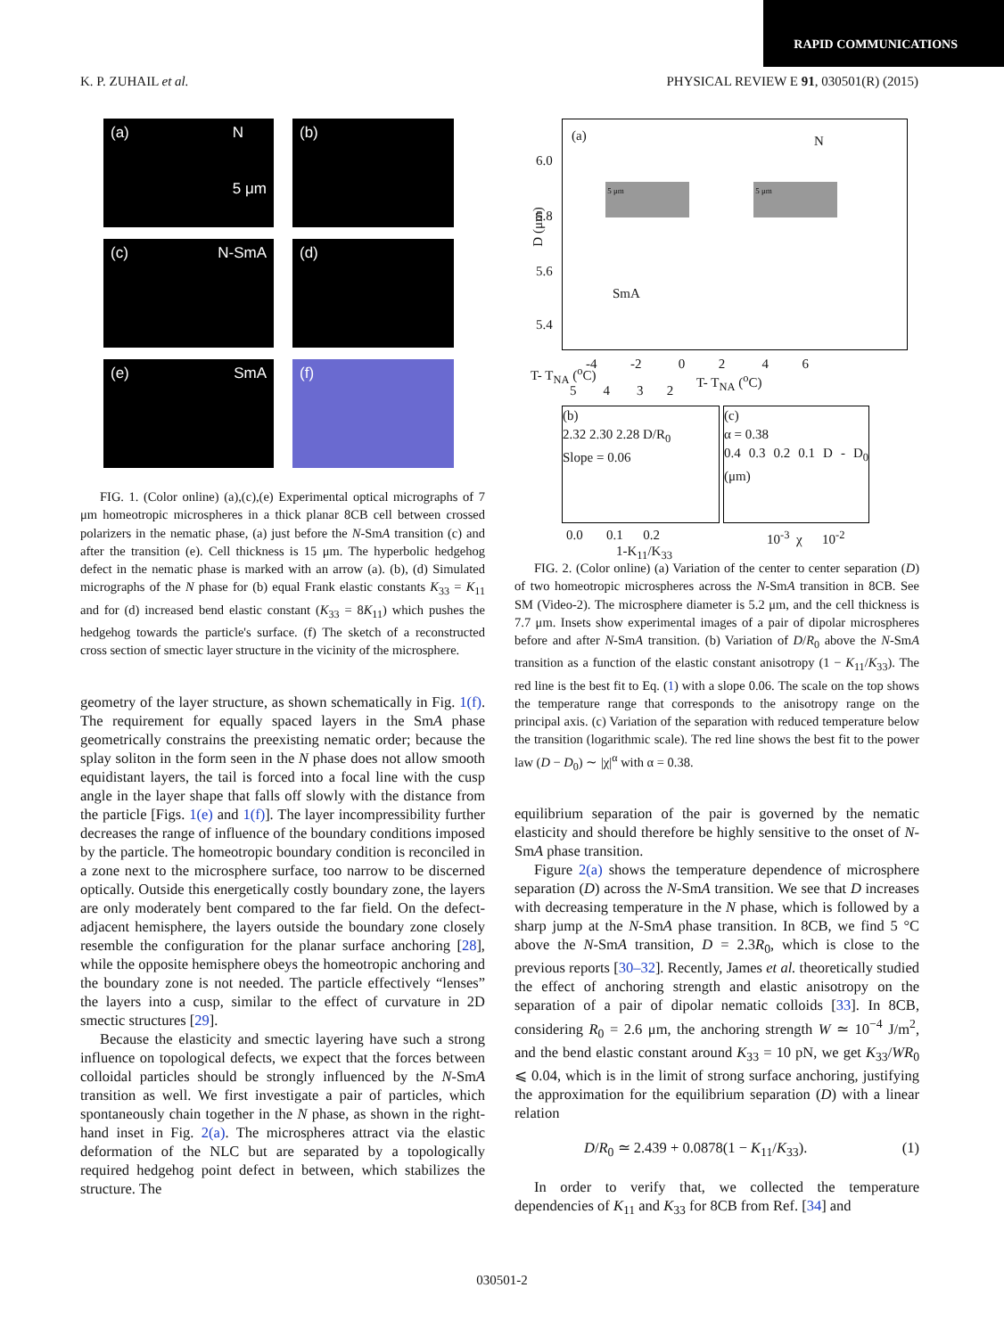RAPID COMMUNICATIONS
K. P. ZUHAIL et al. PHYSICAL REVIEW E 91, 030501(R) (2015)
(a) N
5 μm
(b)
(c) N-SmA
(d)
(e) SmA
(f)
FIG. 1. (Color online) (a),(c),(e) Experimental optical micrographs of 7 μm homeotropic microspheres in a thick planar 8CB cell between crossed polarizers in the nematic phase, (a) just before the N-SmA transition (c) and after the transition (e). Cell thickness is 15 μm. The hyperbolic hedgehog defect in the nematic phase is marked with an arrow (a). (b), (d) Simulated micrographs of the N phase for (b) equal Frank elastic constants K<sub>33</sub> = K<sub>11</sub> and for (d) increased bend elastic constant (K<sub>33</sub> = 8K<sub>11</sub>) which pushes the hedgehog towards the particle's surface. (f) The sketch of a reconstructed cross section of smectic layer structure in the vicinity of the microsphere.
geometry of the layer structure, as shown schematically in Fig. 1(f). The requirement for equally spaced layers in the SmA phase geometrically constrains the preexisting nematic order; because the splay soliton in the form seen in the N phase does not allow smooth equidistant layers, the tail is forced into a focal line with the cusp angle in the layer shape that falls off slowly with the distance from the particle [Figs. 1(e) and 1(f)]. The layer incompressibility further decreases the range of influence of the boundary conditions imposed by the particle. The homeotropic boundary condition is reconciled in a zone next to the microsphere surface, too narrow to be discerned optically. Outside this energetically costly boundary zone, the layers are only moderately bent compared to the far field. On the defect-adjacent hemisphere, the layers outside the boundary zone closely resemble the configuration for the planar surface anchoring [28], while the opposite hemisphere obeys the homeotropic anchoring and the boundary zone is not needed. The particle effectively “lenses” the layers into a cusp, similar to the effect of curvature in 2D smectic structures [29].
Because the elasticity and smectic layering have such a strong influence on topological defects, we expect that the forces between colloidal particles should be strongly influenced by the N-SmA transition as well. We first investigate a pair of particles, which spontaneously chain together in the N phase, as shown in the right-hand inset in Fig. 2(a). The microspheres attract via the elastic deformation of the NLC but are separated by a topologically required hedgehog point defect in between, which stabilizes the structure. The
(a) N
SmA
6.0
5.8
5.6
5.4
D (μm)
5 μm 5 μm
-4 -2 0 2 4 6
T- T<sub>NA</sub> (<sup>o</sup>C)
5 4 3 2
T- T<sub>NA</sub> (<sup>o</sup>C)
(b)
2.32 2.30 2.28 D/R<sub>0</sub>
Slope = 0.06
0.0 0.1 0.2
1-K<sub>11</sub>/K<sub>33</sub>
(c)
α = 0.38
0.4 0.3 0.2 0.1 D - D<sub>0</sub> (μm)
10<sup>-3</sup> χ 10<sup>-2</sup>
FIG. 2. (Color online) (a) Variation of the center to center separation (D) of two homeotropic microspheres across the N-SmA transition in 8CB. See SM (Video-2). The microsphere diameter is 5.2 μm, and the cell thickness is 7.7 μm. Insets show experimental images of a pair of dipolar microspheres before and after N-SmA transition. (b) Variation of D/R<sub>0</sub> above the N-SmA transition as a function of the elastic constant anisotropy (1 − K<sub>11</sub>/K<sub>33</sub>). The red line is the best fit to Eq. (1) with a slope 0.06. The scale on the top shows the temperature range that corresponds to the anisotropy range on the principal axis. (c) Variation of the separation with reduced temperature below the transition (logarithmic scale). The red line shows the best fit to the power law (D − D<sub>0</sub>) ∼ |χ|<sup>α</sup> with α = 0.38.
equilibrium separation of the pair is governed by the nematic elasticity and should therefore be highly sensitive to the onset of N-SmA phase transition.
Figure 2(a) shows the temperature dependence of microsphere separation (D) across the N-SmA transition. We see that D increases with decreasing temperature in the N phase, which is followed by a sharp jump at the N-SmA phase transition. In 8CB, we find 5 °C above the N-SmA transition, D = 2.3R<sub>0</sub>, which is close to the previous reports [30–32]. Recently, James et al. theoretically studied the effect of anchoring strength and elastic anisotropy on the separation of a pair of dipolar nematic colloids [33]. In 8CB, considering R<sub>0</sub> = 2.6 μm, the anchoring strength W ≃ 10<sup>−4</sup> J/m<sup>2</sup>, and the bend elastic constant around K<sub>33</sub> = 10 pN, we get K<sub>33</sub>/WR<sub>0</sub> ⩽ 0.04, which is in the limit of strong surface anchoring, justifying the approximation for the equilibrium separation (D) with a linear relation
D/R<sub>0</sub> ≃ 2.439 + 0.0878(1 − K<sub>11</sub>/K<sub>33</sub>). (1)
In order to verify that, we collected the temperature dependencies of K<sub>11</sub> and K<sub>33</sub> for 8CB from Ref. [34] and
030501-2